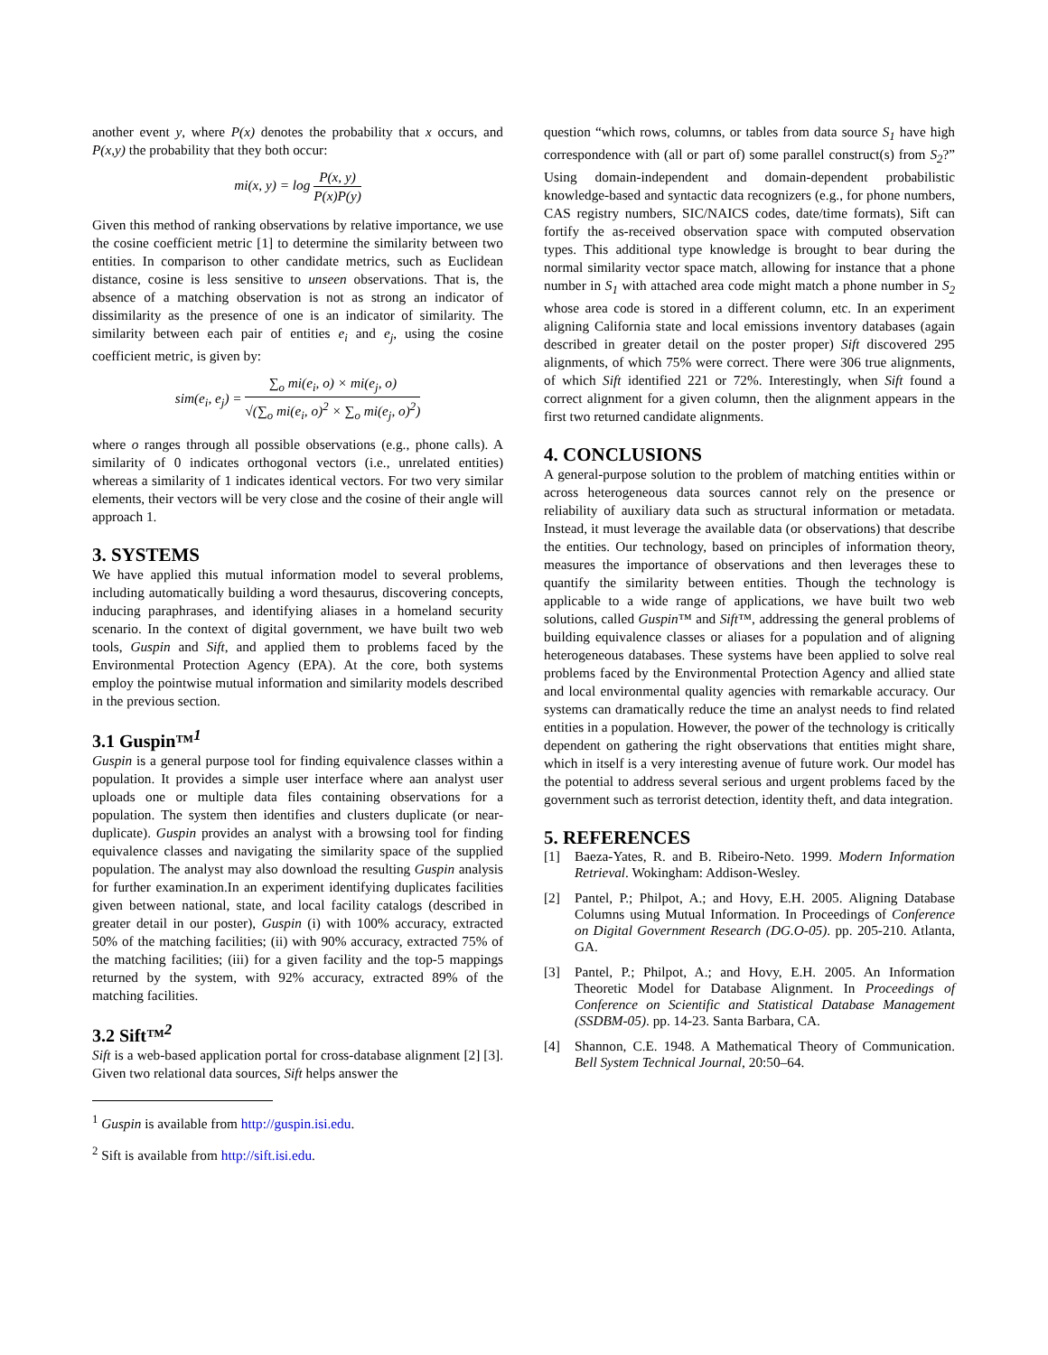another event y, where P(x) denotes the probability that x occurs, and P(x,y) the probability that they both occur:
mi(x, y) = log P(x, y) P(x)P(y)
Given this method of ranking observations by relative importance, we use the cosine coefficient metric [1] to determine the similarity between two entities. In comparison to other candidate metrics, such as Euclidean distance, cosine is less sensitive to unseen observations. That is, the absence of a matching observation is not as strong an indicator of dissimilarity as the presence of one is an indicator of similarity. The similarity between each pair of entities e<sub>i</sub> and e<sub>j</sub>, using the cosine coefficient metric, is given by:
sim(e<sub>i</sub>, e<sub>j</sub>) = ∑<sub>o</sub> mi(e<sub>i</sub>, o) × mi(e<sub>j</sub>, o) √(∑<sub>o</sub> mi(e<sub>i</sub>, o)<sup>2</sup> × ∑<sub>o</sub> mi(e<sub>j</sub>, o)<sup>2</sup>)
where o ranges through all possible observations (e.g., phone calls). A similarity of 0 indicates orthogonal vectors (i.e., unrelated entities) whereas a similarity of 1 indicates identical vectors. For two very similar elements, their vectors will be very close and the cosine of their angle will approach 1.
3. SYSTEMS
We have applied this mutual information model to several problems, including automatically building a word thesaurus, discovering concepts, inducing paraphrases, and identifying aliases in a homeland security scenario. In the context of digital government, we have built two web tools, Guspin and Sift, and applied them to problems faced by the Environmental Protection Agency (EPA). At the core, both systems employ the pointwise mutual information and similarity models described in the previous section.
3.1 Guspin™<sup>1</sup>
Guspin is a general purpose tool for finding equivalence classes within a population. It provides a simple user interface where aan analyst user uploads one or multiple data files containing observations for a population. The system then identifies and clusters duplicate (or near-duplicate). Guspin provides an analyst with a browsing tool for finding equivalence classes and navigating the similarity space of the supplied population. The analyst may also download the resulting Guspin analysis for further examination.In an experiment identifying duplicates facilities given between national, state, and local facility catalogs (described in greater detail in our poster), Guspin (i) with 100% accuracy, extracted 50% of the matching facilities; (ii) with 90% accuracy, extracted 75% of the matching facilities; (iii) for a given facility and the top-5 mappings returned by the system, with 92% accuracy, extracted 89% of the matching facilities.
3.2 Sift™<sup>2</sup>
Sift is a web-based application portal for cross-database alignment [2] [3]. Given two relational data sources, Sift helps answer the
<sup>1</sup> Guspin is available from http://guspin.isi.edu.
<sup>2</sup> Sift is available from http://sift.isi.edu.
question “which rows, columns, or tables from data source S<sub>1</sub> have high correspondence with (all or part of) some parallel construct(s) from S<sub>2</sub>?” Using domain-independent and domain-dependent probabilistic knowledge-based and syntactic data recognizers (e.g., for phone numbers, CAS registry numbers, SIC/NAICS codes, date/time formats), Sift can fortify the as-received observation space with computed observation types. This additional type knowledge is brought to bear during the normal similarity vector space match, allowing for instance that a phone number in S<sub>1</sub> with attached area code might match a phone number in S<sub>2</sub> whose area code is stored in a different column, etc. In an experiment aligning California state and local emissions inventory databases (again described in greater detail on the poster proper) Sift discovered 295 alignments, of which 75% were correct. There were 306 true alignments, of which Sift identified 221 or 72%. Interestingly, when Sift found a correct alignment for a given column, then the alignment appears in the first two returned candidate alignments.
4. CONCLUSIONS
A general-purpose solution to the problem of matching entities within or across heterogeneous data sources cannot rely on the presence or reliability of auxiliary data such as structural information or metadata. Instead, it must leverage the available data (or observations) that describe the entities. Our technology, based on principles of information theory, measures the importance of observations and then leverages these to quantify the similarity between entities. Though the technology is applicable to a wide range of applications, we have built two web solutions, called Guspin™ and Sift™, addressing the general problems of building equivalence classes or aliases for a population and of aligning heterogeneous databases. These systems have been applied to solve real problems faced by the Environmental Protection Agency and allied state and local environmental quality agencies with remarkable accuracy. Our systems can dramatically reduce the time an analyst needs to find related entities in a population. However, the power of the technology is critically dependent on gathering the right observations that entities might share, which in itself is a very interesting avenue of future work. Our model has the potential to address several serious and urgent problems faced by the government such as terrorist detection, identity theft, and data integration.
5. REFERENCES
[1] Baeza-Yates, R. and B. Ribeiro-Neto. 1999. Modern Information Retrieval. Wokingham: Addison-Wesley.
[2] Pantel, P.; Philpot, A.; and Hovy, E.H. 2005. Aligning Database Columns using Mutual Information. In Proceedings of Conference on Digital Government Research (DG.O-05). pp. 205-210. Atlanta, GA.
[3] Pantel, P.; Philpot, A.; and Hovy, E.H. 2005. An Information Theoretic Model for Database Alignment. In Proceedings of Conference on Scientific and Statistical Database Management (SSDBM-05). pp. 14-23. Santa Barbara, CA.
[4] Shannon, C.E. 1948. A Mathematical Theory of Communication. Bell System Technical Journal, 20:50–64.